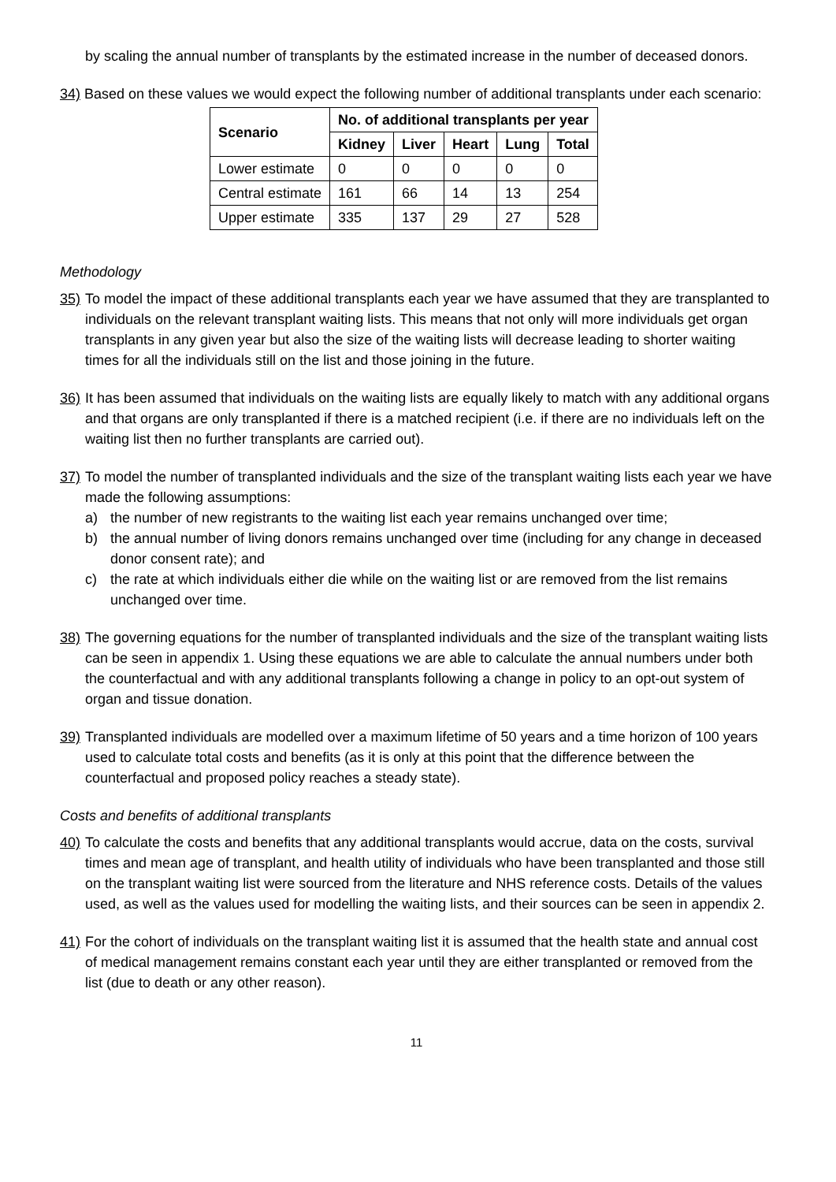by scaling the annual number of transplants by the estimated increase in the number of deceased donors.
34) Based on these values we would expect the following number of additional transplants under each scenario:
| Scenario | No. of additional transplants per year | | | | |
| --- | --- | --- | --- | --- | --- |
| | Kidney | Liver | Heart | Lung | Total |
| Lower estimate | 0 | 0 | 0 | 0 | 0 |
| Central estimate | 161 | 66 | 14 | 13 | 254 |
| Upper estimate | 335 | 137 | 29 | 27 | 528 |
Methodology
35)
To model the impact of these additional transplants each year we have assumed that they are transplanted to individuals on the relevant transplant waiting lists. This means that not only will more individuals get organ transplants in any given year but also the size of the waiting lists will decrease leading to shorter waiting times for all the individuals still on the list and those joining in the future.
36)
It has been assumed that individuals on the waiting lists are equally likely to match with any additional organs and that organs are only transplanted if there is a matched recipient (i.e. if there are no individuals left on the waiting list then no further transplants are carried out).
37)
To model the number of transplanted individuals and the size of the transplant waiting lists each year we have made the following assumptions:
a) the number of new registrants to the waiting list each year remains unchanged over time;
b) the annual number of living donors remains unchanged over time (including for any change in deceased donor consent rate); and
c) the rate at which individuals either die while on the waiting list or are removed from the list remains unchanged over time.
38)
The governing equations for the number of transplanted individuals and the size of the transplant waiting lists can be seen in appendix 1. Using these equations we are able to calculate the annual numbers under both the counterfactual and with any additional transplants following a change in policy to an opt-out system of organ and tissue donation.
39)
Transplanted individuals are modelled over a maximum lifetime of 50 years and a time horizon of 100 years used to calculate total costs and benefits (as it is only at this point that the difference between the counterfactual and proposed policy reaches a steady state).
Costs and benefits of additional transplants
40)
To calculate the costs and benefits that any additional transplants would accrue, data on the costs, survival times and mean age of transplant, and health utility of individuals who have been transplanted and those still on the transplant waiting list were sourced from the literature and NHS reference costs. Details of the values used, as well as the values used for modelling the waiting lists, and their sources can be seen in appendix 2.
41)
For the cohort of individuals on the transplant waiting list it is assumed that the health state and annual cost of medical management remains constant each year until they are either transplanted or removed from the list (due to death or any other reason).
11